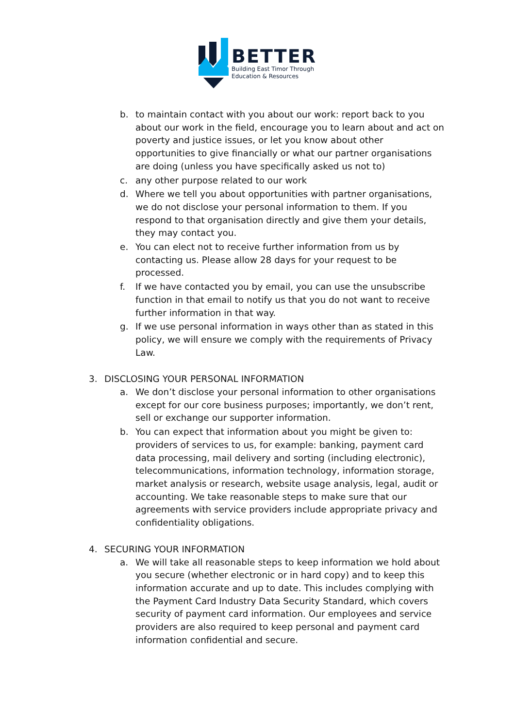BETTER
Building East Timor Through
Education & Resources
b. to maintain contact with you about our work: report back to you about our work in the field, encourage you to learn about and act on poverty and justice issues, or let you know about other opportunities to give financially or what our partner organisations are doing (unless you have specifically asked us not to)
c. any other purpose related to our work
d. Where we tell you about opportunities with partner organisations, we do not disclose your personal information to them. If you respond to that organisation directly and give them your details, they may contact you.
e. You can elect not to receive further information from us by contacting us. Please allow 28 days for your request to be processed.
f. If we have contacted you by email, you can use the unsubscribe function in that email to notify us that you do not want to receive further information in that way.
g. If we use personal information in ways other than as stated in this policy, we will ensure we comply with the requirements of Privacy Law.
3. DISCLOSING YOUR PERSONAL INFORMATION
a. We don’t disclose your personal information to other organisations except for our core business purposes; importantly, we don’t rent, sell or exchange our supporter information.
b. You can expect that information about you might be given to: providers of services to us, for example: banking, payment card data processing, mail delivery and sorting (including electronic), telecommunications, information technology, information storage, market analysis or research, website usage analysis, legal, audit or accounting. We take reasonable steps to make sure that our agreements with service providers include appropriate privacy and confidentiality obligations.
4. SECURING YOUR INFORMATION
a. We will take all reasonable steps to keep information we hold about you secure (whether electronic or in hard copy) and to keep this information accurate and up to date. This includes complying with the Payment Card Industry Data Security Standard, which covers security of payment card information. Our employees and service providers are also required to keep personal and payment card information confidential and secure.